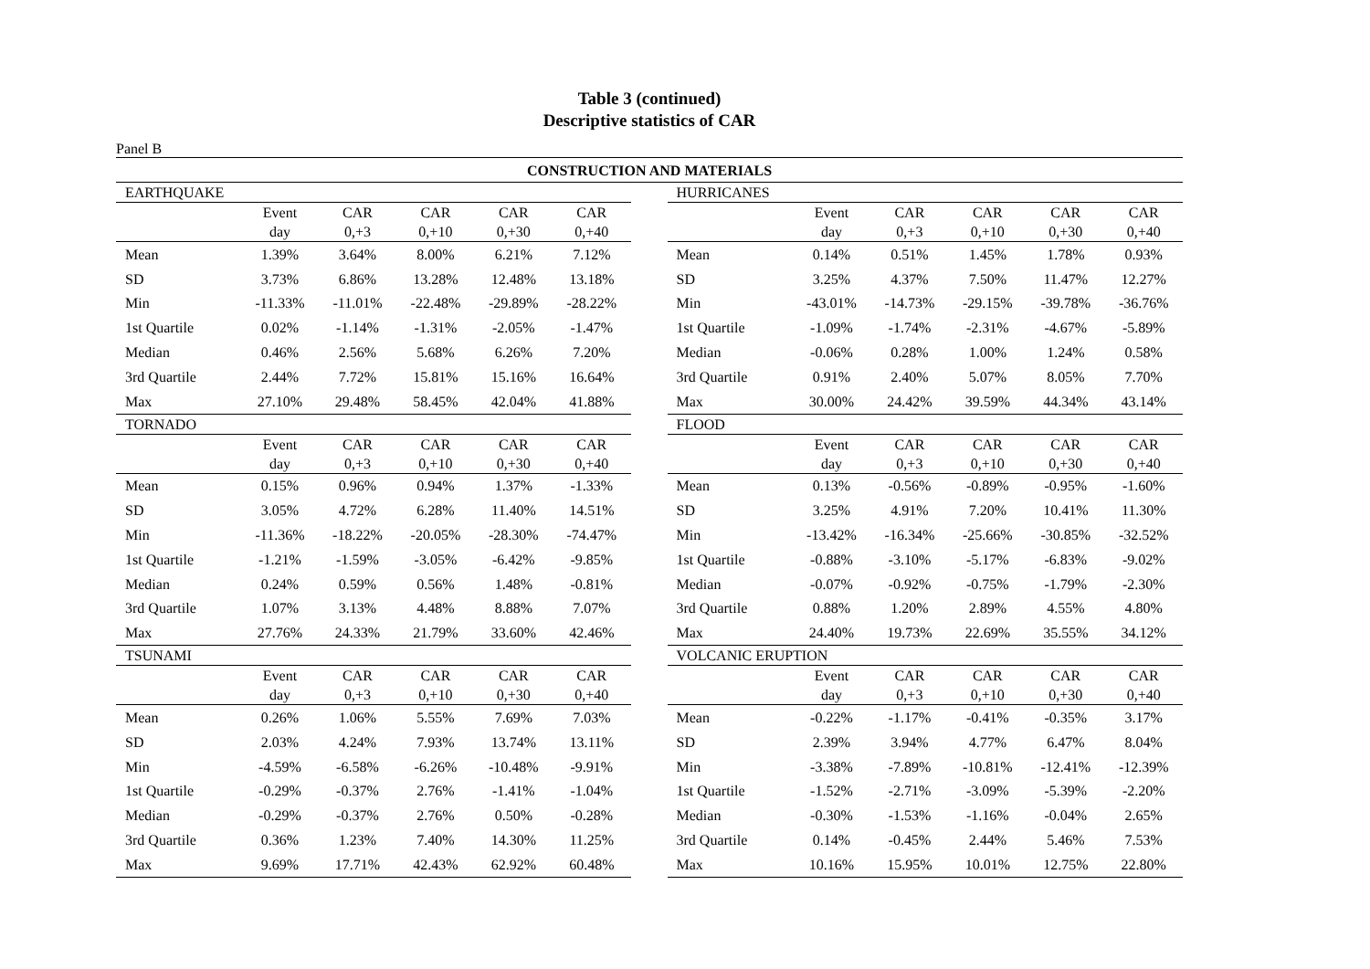Table 3 (continued)
Descriptive statistics of CAR
Panel B
| CONSTRUCTION AND MATERIALS | | | | | | | | | | | | |
| EARTHQUAKE | | | | | | | HURRICANES | | | | | |
| | Event day | CAR 0,+3 | CAR 0,+10 | CAR 0,+30 | CAR 0,+40 | | | Event day | CAR 0,+3 | CAR 0,+10 | CAR 0,+30 | CAR 0,+40 |
| Mean | 1.39% | 3.64% | 8.00% | 6.21% | 7.12% | | Mean | 0.14% | 0.51% | 1.45% | 1.78% | 0.93% |
| SD | 3.73% | 6.86% | 13.28% | 12.48% | 13.18% | | SD | 3.25% | 4.37% | 7.50% | 11.47% | 12.27% |
| Min | -11.33% | -11.01% | -22.48% | -29.89% | -28.22% | | Min | -43.01% | -14.73% | -29.15% | -39.78% | -36.76% |
| 1st Quartile | 0.02% | -1.14% | -1.31% | -2.05% | -1.47% | | 1st Quartile | -1.09% | -1.74% | -2.31% | -4.67% | -5.89% |
| Median | 0.46% | 2.56% | 5.68% | 6.26% | 7.20% | | Median | -0.06% | 0.28% | 1.00% | 1.24% | 0.58% |
| 3rd Quartile | 2.44% | 7.72% | 15.81% | 15.16% | 16.64% | | 3rd Quartile | 0.91% | 2.40% | 5.07% | 8.05% | 7.70% |
| Max | 27.10% | 29.48% | 58.45% | 42.04% | 41.88% | | Max | 30.00% | 24.42% | 39.59% | 44.34% | 43.14% |
| TORNADO | | | | | | | FLOOD | | | | | |
| | Event day | CAR 0,+3 | CAR 0,+10 | CAR 0,+30 | CAR 0,+40 | | | Event day | CAR 0,+3 | CAR 0,+10 | CAR 0,+30 | CAR 0,+40 |
| Mean | 0.15% | 0.96% | 0.94% | 1.37% | -1.33% | | Mean | 0.13% | -0.56% | -0.89% | -0.95% | -1.60% |
| SD | 3.05% | 4.72% | 6.28% | 11.40% | 14.51% | | SD | 3.25% | 4.91% | 7.20% | 10.41% | 11.30% |
| Min | -11.36% | -18.22% | -20.05% | -28.30% | -74.47% | | Min | -13.42% | -16.34% | -25.66% | -30.85% | -32.52% |
| 1st Quartile | -1.21% | -1.59% | -3.05% | -6.42% | -9.85% | | 1st Quartile | -0.88% | -3.10% | -5.17% | -6.83% | -9.02% |
| Median | 0.24% | 0.59% | 0.56% | 1.48% | -0.81% | | Median | -0.07% | -0.92% | -0.75% | -1.79% | -2.30% |
| 3rd Quartile | 1.07% | 3.13% | 4.48% | 8.88% | 7.07% | | 3rd Quartile | 0.88% | 1.20% | 2.89% | 4.55% | 4.80% |
| Max | 27.76% | 24.33% | 21.79% | 33.60% | 42.46% | | Max | 24.40% | 19.73% | 22.69% | 35.55% | 34.12% |
| TSUNAMI | | | | | | | VOLCANIC ERUPTION | | | | | |
| | Event day | CAR 0,+3 | CAR 0,+10 | CAR 0,+30 | CAR 0,+40 | | | Event day | CAR 0,+3 | CAR 0,+10 | CAR 0,+30 | CAR 0,+40 |
| Mean | 0.26% | 1.06% | 5.55% | 7.69% | 7.03% | | Mean | -0.22% | -1.17% | -0.41% | -0.35% | 3.17% |
| SD | 2.03% | 4.24% | 7.93% | 13.74% | 13.11% | | SD | 2.39% | 3.94% | 4.77% | 6.47% | 8.04% |
| Min | -4.59% | -6.58% | -6.26% | -10.48% | -9.91% | | Min | -3.38% | -7.89% | -10.81% | -12.41% | -12.39% |
| 1st Quartile | -0.29% | -0.37% | 2.76% | -1.41% | -1.04% | | 1st Quartile | -1.52% | -2.71% | -3.09% | -5.39% | -2.20% |
| Median | -0.29% | -0.37% | 2.76% | 0.50% | -0.28% | | Median | -0.30% | -1.53% | -1.16% | -0.04% | 2.65% |
| 3rd Quartile | 0.36% | 1.23% | 7.40% | 14.30% | 11.25% | | 3rd Quartile | 0.14% | -0.45% | 2.44% | 5.46% | 7.53% |
| Max | 9.69% | 17.71% | 42.43% | 62.92% | 60.48% | | Max | 10.16% | 15.95% | 10.01% | 12.75% | 22.80% |